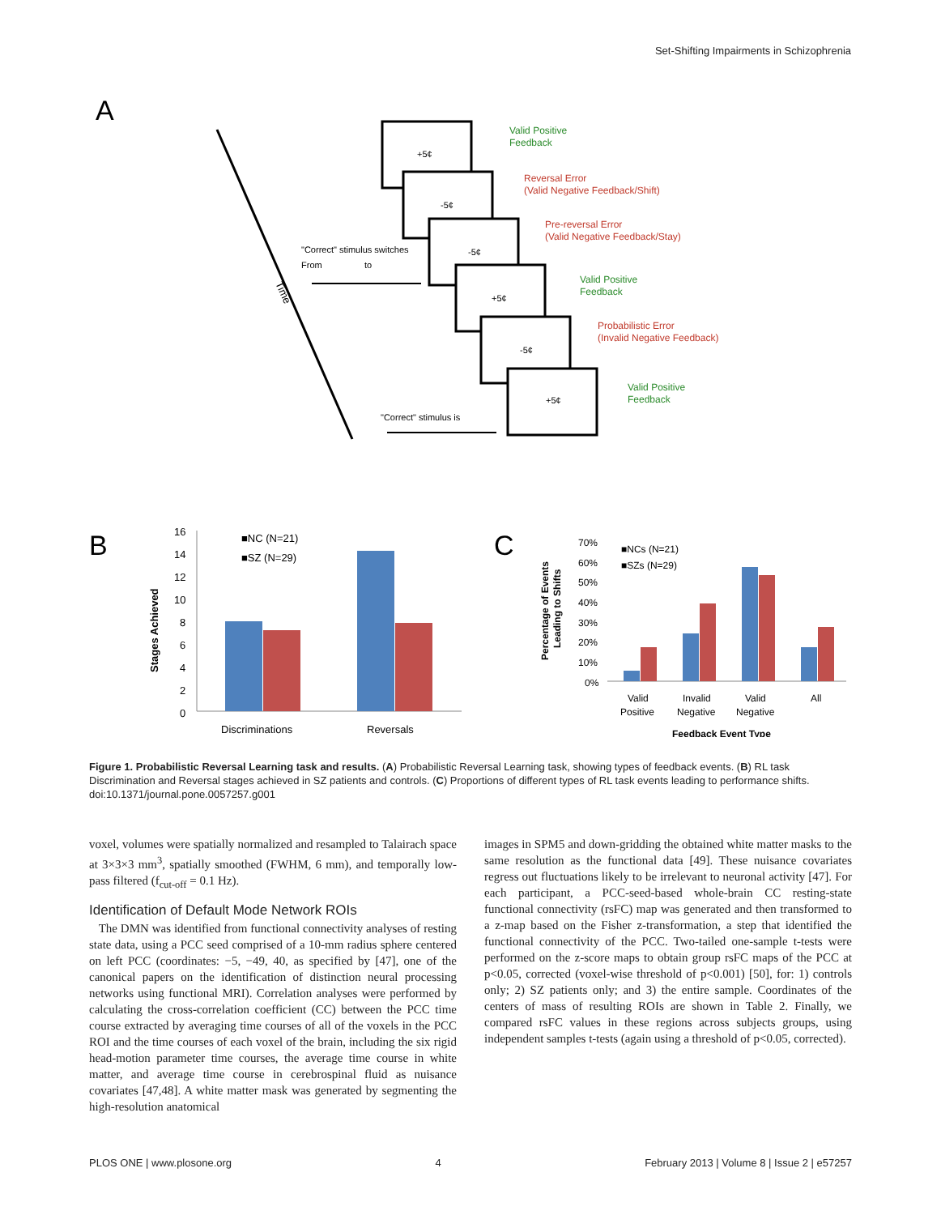Set-Shifting Impairments in Schizophrenia
A
Time
Valid Positive
Feedback
Valid Positive
Feedback
Valid Positive
Feedback
Reversal Error
(Valid Negative Feedback/Shift)
Pre-reversal Error
(Valid Negative Feedback/Stay)
Probabilistic Error
(Invalid Negative Feedback)
+5¢
-5¢
-5¢
+5¢
-5¢
+5¢
"Correct" stimulus switches
From
to
"Correct" stimulus is
B
Stages Achieved
16
14
12
10
8
6
4
2
0
Discriminations
Reversals
■NC (N=21)
■SZ (N=29)
C
Percentage of Events
Leading to Shifts
70%
60%
50%
40%
30%
20%
10%
0%
■NCs (N=21)
■SZs (N=29)
Valid
Positive
Invalid
Negative
Valid
Negative
All
Feedback Event Type
Figure 1. Probabilistic Reversal Learning task and results. (A) Probabilistic Reversal Learning task, showing types of feedback events. (B) RL task Discrimination and Reversal stages achieved in SZ patients and controls. (C) Proportions of different types of RL task events leading to performance shifts.
doi:10.1371/journal.pone.0057257.g001
voxel, volumes were spatially normalized and resampled to Talairach space at 3×3×3 mm<sup>3</sup>, spatially smoothed (FWHM, 6 mm), and temporally low-pass filtered (f<sub>cut-off</sub> = 0.1 Hz).
Identification of Default Mode Network ROIs
The DMN was identified from functional connectivity analyses of resting state data, using a PCC seed comprised of a 10-mm radius sphere centered on left PCC (coordinates: −5, −49, 40, as specified by [47], one of the canonical papers on the identification of distinction neural processing networks using functional MRI). Correlation analyses were performed by calculating the cross-correlation coefficient (CC) between the PCC time course extracted by averaging time courses of all of the voxels in the PCC ROI and the time courses of each voxel of the brain, including the six rigid head-motion parameter time courses, the average time course in white matter, and average time course in cerebrospinal fluid as nuisance covariates [47,48]. A white matter mask was generated by segmenting the high-resolution anatomical
images in SPM5 and down-gridding the obtained white matter masks to the same resolution as the functional data [49]. These nuisance covariates regress out fluctuations likely to be irrelevant to neuronal activity [47]. For each participant, a PCC-seed-based whole-brain CC resting-state functional connectivity (rsFC) map was generated and then transformed to a z-map based on the Fisher z-transformation, a step that identified the functional connectivity of the PCC. Two-tailed one-sample t-tests were performed on the z-score maps to obtain group rsFC maps of the PCC at p<0.05, corrected (voxel-wise threshold of p<0.001) [50], for: 1) controls only; 2) SZ patients only; and 3) the entire sample. Coordinates of the centers of mass of resulting ROIs are shown in Table 2. Finally, we compared rsFC values in these regions across subjects groups, using independent samples t-tests (again using a threshold of p<0.05, corrected).
PLOS ONE | www.plosone.org 4 February 2013 | Volume 8 | Issue 2 | e57257